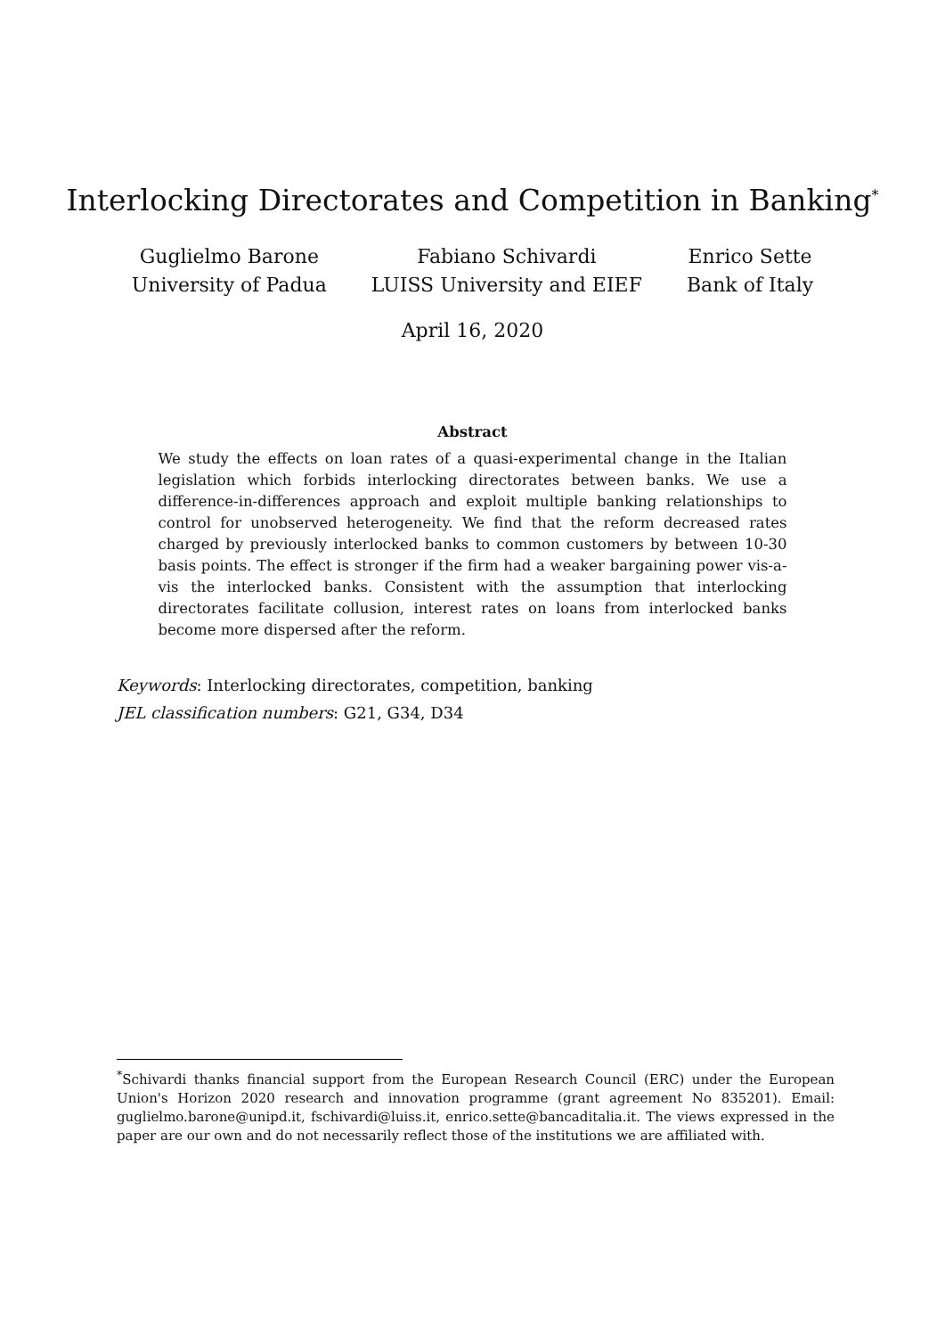Interlocking Directorates and Competition in Banking<sup>*</sup>
Guglielmo Barone
University of Padua
Fabiano Schivardi
LUISS University and EIEF
Enrico Sette
Bank of Italy
April 16, 2020
Abstract
We study the effects on loan rates of a quasi-experimental change in the Italian legislation which forbids interlocking directorates between banks. We use a difference-in-differences approach and exploit multiple banking relationships to control for unobserved heterogeneity. We find that the reform decreased rates charged by previously interlocked banks to common customers by between 10-30 basis points. The effect is stronger if the firm had a weaker bargaining power vis-a-vis the interlocked banks. Consistent with the assumption that interlocking directorates facilitate collusion, interest rates on loans from interlocked banks become more dispersed after the reform.
Keywords: Interlocking directorates, competition, banking
JEL classification numbers: G21, G34, D34
<sup>*</sup> Schivardi thanks financial support from the European Research Council (ERC) under the European Union's Horizon 2020 research and innovation programme (grant agreement No 835201). Email: guglielmo.barone@unipd.it, fschivardi@luiss.it, enrico.sette@bancaditalia.it. The views expressed in the paper are our own and do not necessarily reflect those of the institutions we are affiliated with.